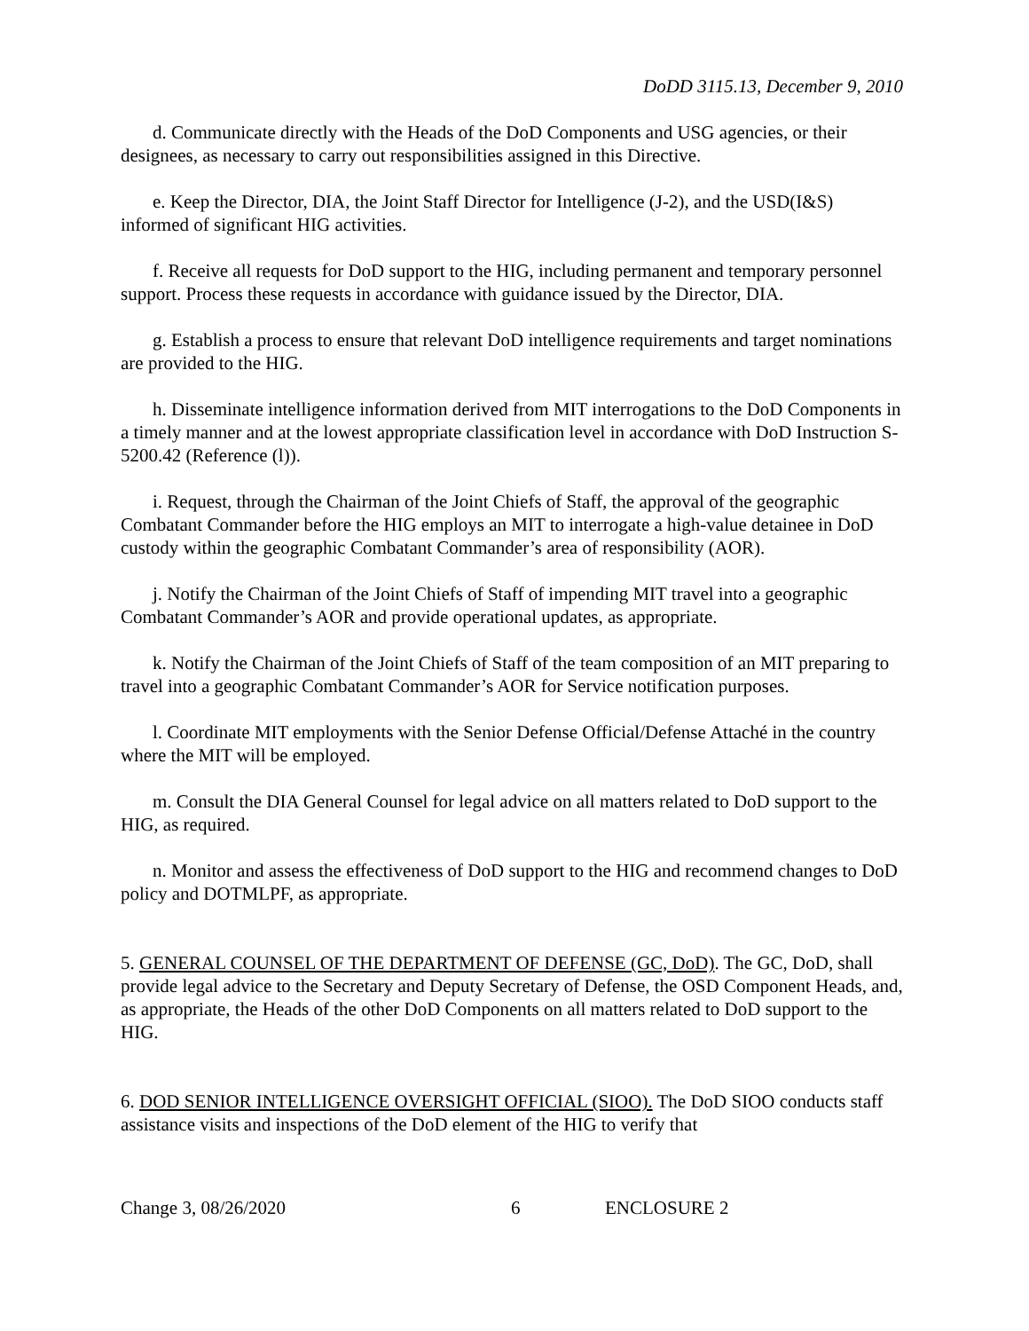DoDD 3115.13, December 9, 2010
d. Communicate directly with the Heads of the DoD Components and USG agencies, or their designees, as necessary to carry out responsibilities assigned in this Directive.
e. Keep the Director, DIA, the Joint Staff Director for Intelligence (J-2), and the USD(I&S) informed of significant HIG activities.
f. Receive all requests for DoD support to the HIG, including permanent and temporary personnel support. Process these requests in accordance with guidance issued by the Director, DIA.
g. Establish a process to ensure that relevant DoD intelligence requirements and target nominations are provided to the HIG.
h. Disseminate intelligence information derived from MIT interrogations to the DoD Components in a timely manner and at the lowest appropriate classification level in accordance with DoD Instruction S-5200.42 (Reference (l)).
i. Request, through the Chairman of the Joint Chiefs of Staff, the approval of the geographic Combatant Commander before the HIG employs an MIT to interrogate a high-value detainee in DoD custody within the geographic Combatant Commander’s area of responsibility (AOR).
j. Notify the Chairman of the Joint Chiefs of Staff of impending MIT travel into a geographic Combatant Commander’s AOR and provide operational updates, as appropriate.
k. Notify the Chairman of the Joint Chiefs of Staff of the team composition of an MIT preparing to travel into a geographic Combatant Commander’s AOR for Service notification purposes.
l. Coordinate MIT employments with the Senior Defense Official/Defense Attaché in the country where the MIT will be employed.
m. Consult the DIA General Counsel for legal advice on all matters related to DoD support to the HIG, as required.
n. Monitor and assess the effectiveness of DoD support to the HIG and recommend changes to DoD policy and DOTMLPF, as appropriate.
5. GENERAL COUNSEL OF THE DEPARTMENT OF DEFENSE (GC, DoD). The GC, DoD, shall provide legal advice to the Secretary and Deputy Secretary of Defense, the OSD Component Heads, and, as appropriate, the Heads of the other DoD Components on all matters related to DoD support to the HIG.
6. DOD SENIOR INTELLIGENCE OVERSIGHT OFFICIAL (SIOO). The DoD SIOO conducts staff assistance visits and inspections of the DoD element of the HIG to verify that
Change 3, 08/26/2020 6 ENCLOSURE 2